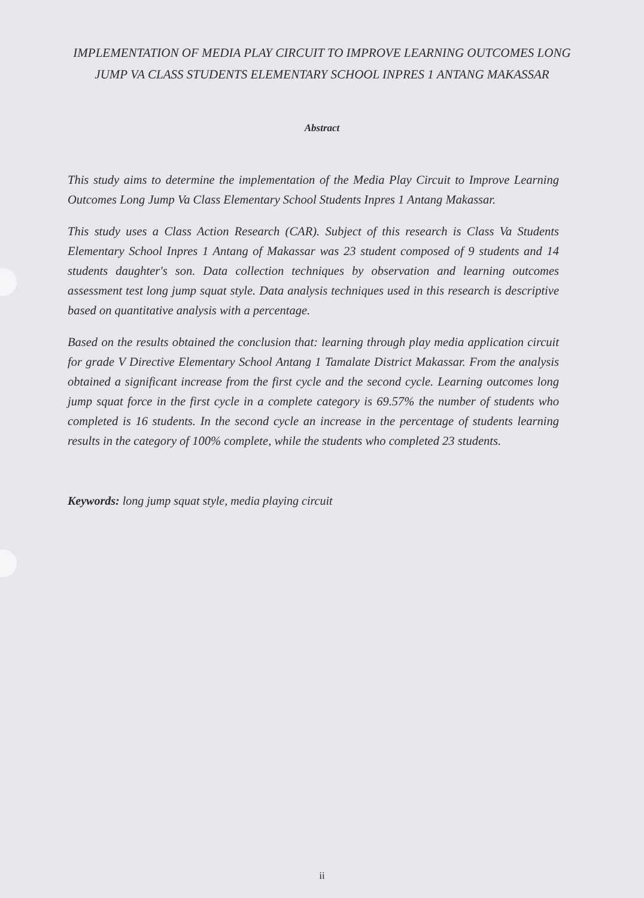IMPLEMENTATION OF MEDIA PLAY CIRCUIT TO IMPROVE LEARNING OUTCOMES LONG JUMP VA CLASS STUDENTS ELEMENTARY SCHOOL INPRES 1 ANTANG MAKASSAR
Abstract
This study aims to determine the implementation of the Media Play Circuit to Improve Learning Outcomes Long Jump Va Class Elementary School Students Inpres 1 Antang Makassar.
This study uses a Class Action Research (CAR). Subject of this research is Class Va Students Elementary School Inpres 1 Antang of Makassar was 23 student composed of 9 students and 14 students daughter's son. Data collection techniques by observation and learning outcomes assessment test long jump squat style. Data analysis techniques used in this research is descriptive based on quantitative analysis with a percentage.
Based on the results obtained the conclusion that: learning through play media application circuit for grade V Directive Elementary School Antang 1 Tamalate District Makassar. From the analysis obtained a significant increase from the first cycle and the second cycle. Learning outcomes long jump squat force in the first cycle in a complete category is 69.57% the number of students who completed is 16 students. In the second cycle an increase in the percentage of students learning results in the category of 100% complete, while the students who completed 23 students.
Keywords: long jump squat style, media playing circuit
ii